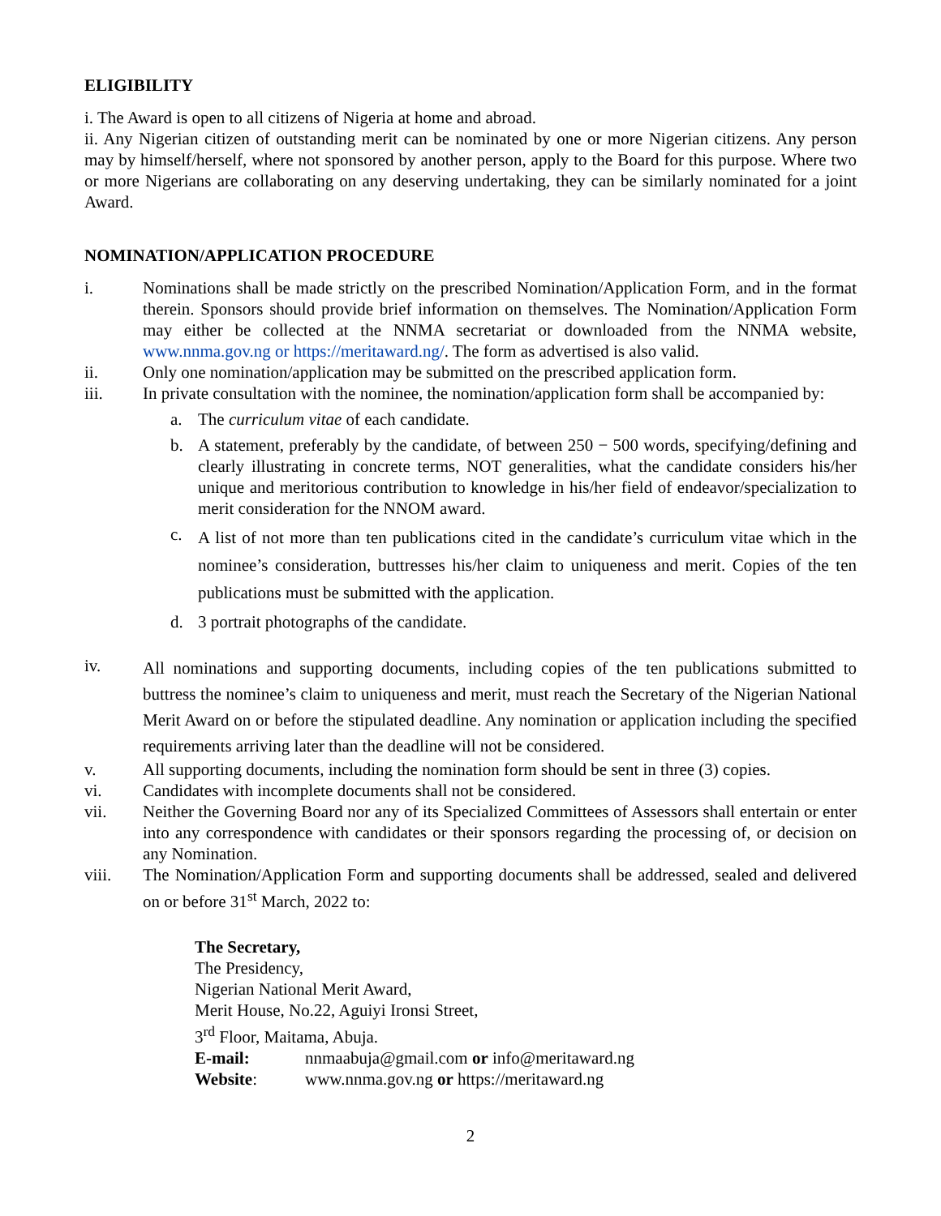ELIGIBILITY
i. The Award is open to all citizens of Nigeria at home and abroad.
ii. Any Nigerian citizen of outstanding merit can be nominated by one or more Nigerian citizens. Any person may by himself/herself, where not sponsored by another person, apply to the Board for this purpose. Where two or more Nigerians are collaborating on any deserving undertaking, they can be similarly nominated for a joint Award.
NOMINATION/APPLICATION PROCEDURE
i. Nominations shall be made strictly on the prescribed Nomination/Application Form, and in the format therein. Sponsors should provide brief information on themselves. The Nomination/Application Form may either be collected at the NNMA secretariat or downloaded from the NNMA website, www.nnma.gov.ng or https://meritaward.ng/. The form as advertised is also valid.
ii. Only one nomination/application may be submitted on the prescribed application form.
iii. In private consultation with the nominee, the nomination/application form shall be accompanied by:
a. The curriculum vitae of each candidate.
b. A statement, preferably by the candidate, of between 250 − 500 words, specifying/defining and clearly illustrating in concrete terms, NOT generalities, what the candidate considers his/her unique and meritorious contribution to knowledge in his/her field of endeavor/specialization to merit consideration for the NNOM award.
c.
A list of not more than ten publications cited in the candidate’s curriculum vitae which in the nominee’s consideration, buttresses his/her claim to uniqueness and merit. Copies of the ten publications must be submitted with the application.
d. 3 portrait photographs of the candidate.
iv.
All nominations and supporting documents, including copies of the ten publications submitted to buttress the nominee’s claim to uniqueness and merit, must reach the Secretary of the Nigerian National Merit Award on or before the stipulated deadline. Any nomination or application including the specified requirements arriving later than the deadline will not be considered.
v. All supporting documents, including the nomination form should be sent in three (3) copies.
vi. Candidates with incomplete documents shall not be considered.
vii. Neither the Governing Board nor any of its Specialized Committees of Assessors shall entertain or enter into any correspondence with candidates or their sponsors regarding the processing of, or decision on any Nomination.
viii. The Nomination/Application Form and supporting documents shall be addressed, sealed and delivered on or before 31<sup>st</sup> March, 2022 to:
The Secretary,
The Presidency,
Nigerian National Merit Award,
Merit House, No.22, Aguiyi Ironsi Street,
3<sup>rd</sup> Floor, Maitama, Abuja.
E-mail: nnmaabuja@gmail.com or info@meritaward.ng
Website: www.nnma.gov.ng or https://meritaward.ng
2